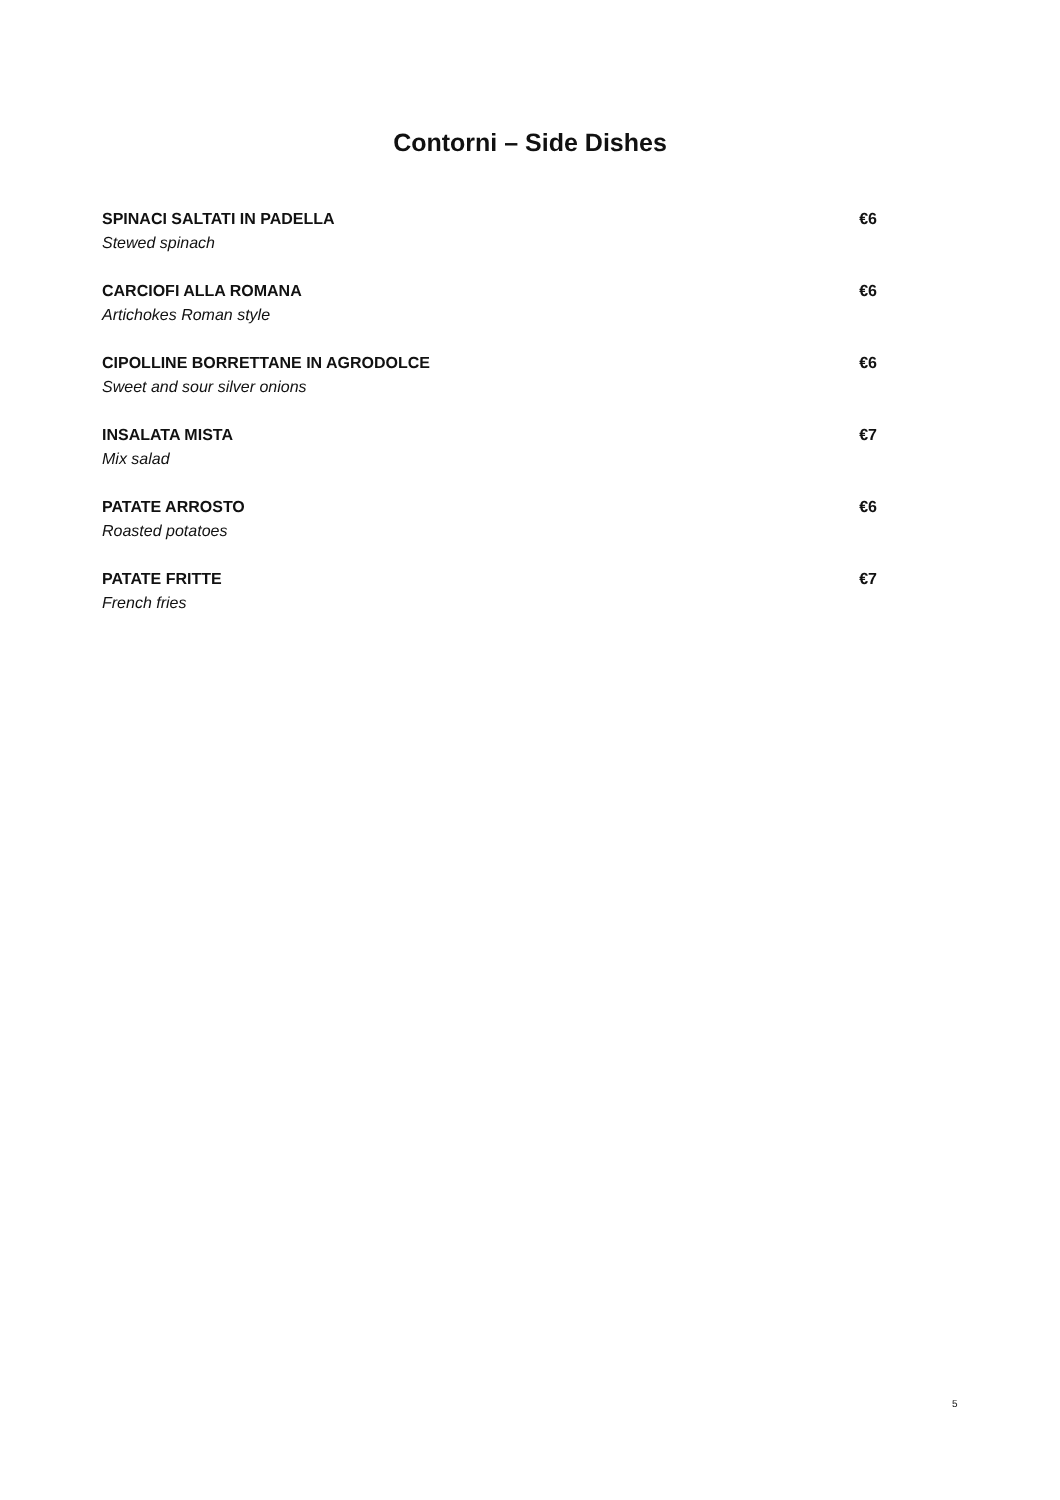Contorni – Side Dishes
SPINACI SALTATI IN PADELLA
Stewed spinach
€6
CARCIOFI ALLA ROMANA
Artichokes Roman style
€6
CIPOLLINE BORRETTANE IN AGRODOLCE
Sweet and sour silver onions
€6
INSALATA MISTA
Mix salad
€7
PATATE ARROSTO
Roasted potatoes
€6
PATATE FRITTE
French fries
€7
5